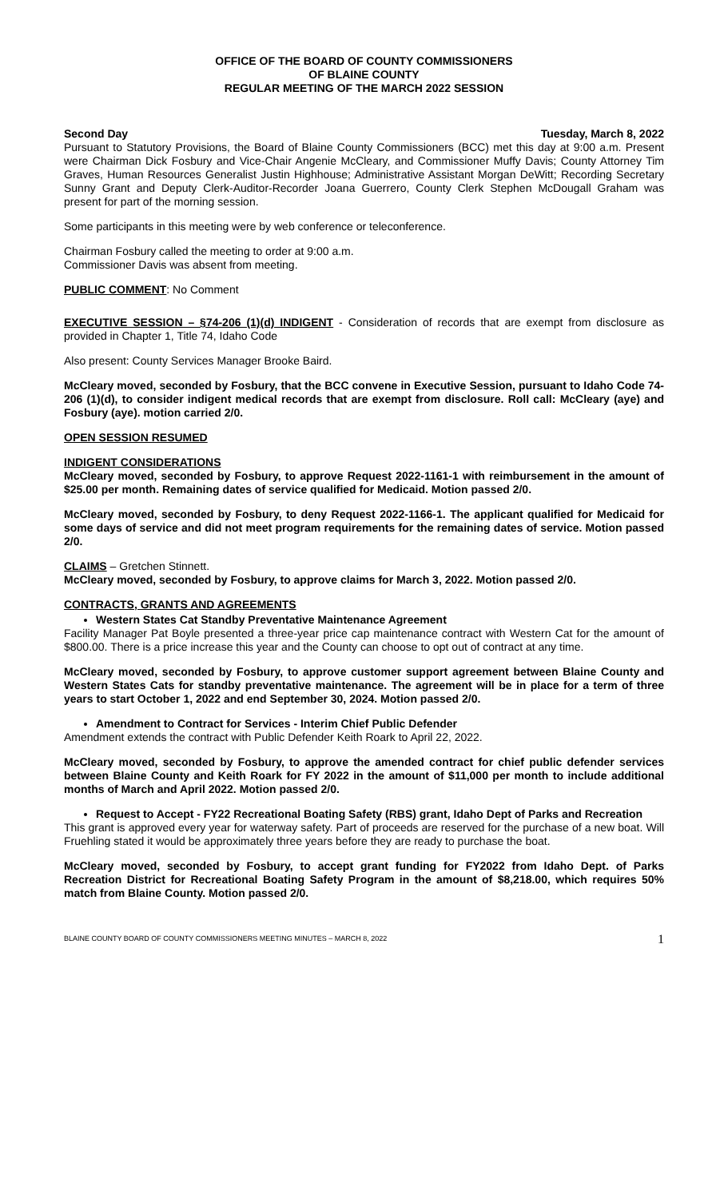OFFICE OF THE BOARD OF COUNTY COMMISSIONERS
OF BLAINE COUNTY
REGULAR MEETING OF THE MARCH 2022 SESSION
Second Day Tuesday, March 8, 2022
Pursuant to Statutory Provisions, the Board of Blaine County Commissioners (BCC) met this day at 9:00 a.m. Present were Chairman Dick Fosbury and Vice-Chair Angenie McCleary, and Commissioner Muffy Davis; County Attorney Tim Graves, Human Resources Generalist Justin Highhouse; Administrative Assistant Morgan DeWitt; Recording Secretary Sunny Grant and Deputy Clerk-Auditor-Recorder Joana Guerrero, County Clerk Stephen McDougall Graham was present for part of the morning session.
Some participants in this meeting were by web conference or teleconference.
Chairman Fosbury called the meeting to order at 9:00 a.m.
Commissioner Davis was absent from meeting.
PUBLIC COMMENT: No Comment
EXECUTIVE SESSION – §74-206 (1)(d) INDIGENT - Consideration of records that are exempt from disclosure as provided in Chapter 1, Title 74, Idaho Code
Also present: County Services Manager Brooke Baird.
McCleary moved, seconded by Fosbury, that the BCC convene in Executive Session, pursuant to Idaho Code 74-206 (1)(d), to consider indigent medical records that are exempt from disclosure. Roll call: McCleary (aye) and Fosbury (aye). motion carried 2/0.
OPEN SESSION RESUMED
INDIGENT CONSIDERATIONS
McCleary moved, seconded by Fosbury, to approve Request 2022-1161-1 with reimbursement in the amount of $25.00 per month. Remaining dates of service qualified for Medicaid. Motion passed 2/0.
McCleary moved, seconded by Fosbury, to deny Request 2022-1166-1. The applicant qualified for Medicaid for some days of service and did not meet program requirements for the remaining dates of service. Motion passed 2/0.
CLAIMS – Gretchen Stinnett.
McCleary moved, seconded by Fosbury, to approve claims for March 3, 2022. Motion passed 2/0.
CONTRACTS, GRANTS AND AGREEMENTS
Western States Cat Standby Preventative Maintenance Agreement
Facility Manager Pat Boyle presented a three-year price cap maintenance contract with Western Cat for the amount of $800.00. There is a price increase this year and the County can choose to opt out of contract at any time.
McCleary moved, seconded by Fosbury, to approve customer support agreement between Blaine County and Western States Cats for standby preventative maintenance. The agreement will be in place for a term of three years to start October 1, 2022 and end September 30, 2024. Motion passed 2/0.
Amendment to Contract for Services - Interim Chief Public Defender
Amendment extends the contract with Public Defender Keith Roark to April 22, 2022.
McCleary moved, seconded by Fosbury, to approve the amended contract for chief public defender services between Blaine County and Keith Roark for FY 2022 in the amount of $11,000 per month to include additional months of March and April 2022. Motion passed 2/0.
Request to Accept - FY22 Recreational Boating Safety (RBS) grant, Idaho Dept of Parks and Recreation
This grant is approved every year for waterway safety. Part of proceeds are reserved for the purchase of a new boat. Will Fruehling stated it would be approximately three years before they are ready to purchase the boat.
McCleary moved, seconded by Fosbury, to accept grant funding for FY2022 from Idaho Dept. of Parks Recreation District for Recreational Boating Safety Program in the amount of $8,218.00, which requires 50% match from Blaine County. Motion passed 2/0.
BLAINE COUNTY BOARD OF COUNTY COMMISSIONERS MEETING MINUTES – MARCH 8, 2022 1